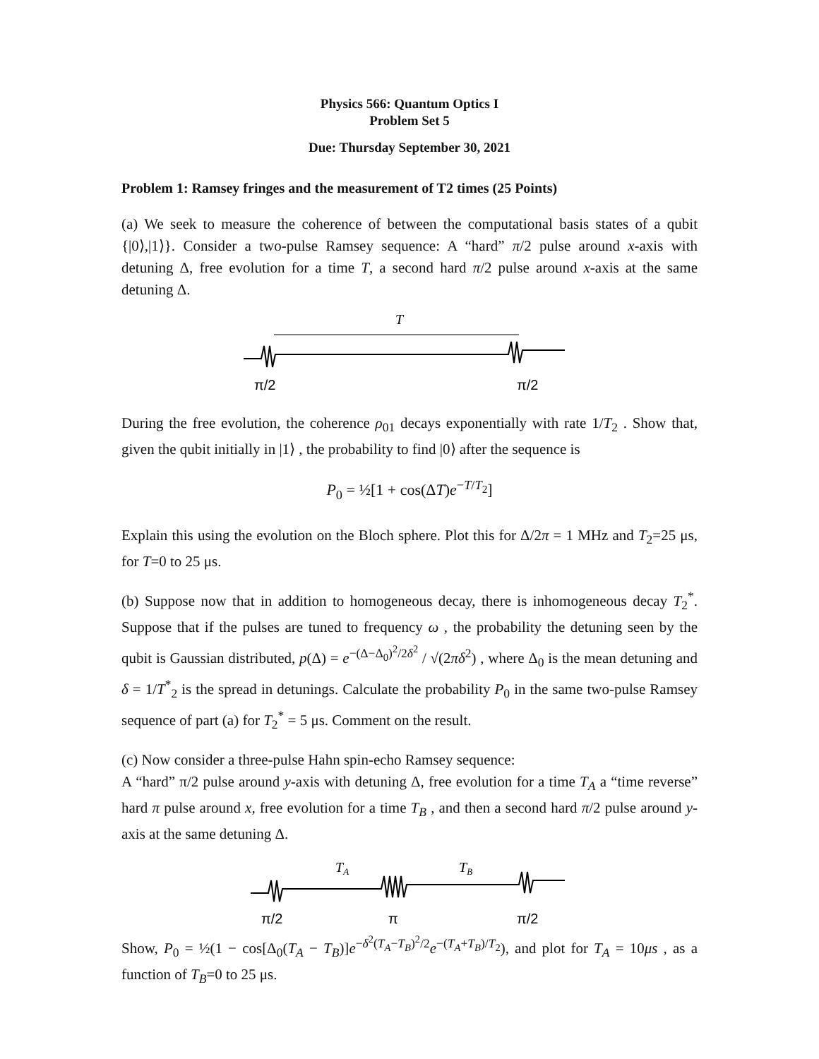Physics 566: Quantum Optics I
Problem Set 5
Due: Thursday September 30, 2021
Problem 1: Ramsey fringes and the measurement of T2 times (25 Points)
(a) We seek to measure the coherence of between the computational basis states of a qubit {|0⟩,|1⟩}. Consider a two-pulse Ramsey sequence: A “hard” π/2 pulse around x-axis with detuning Δ, free evolution for a time T, a second hard π/2 pulse around x-axis at the same detuning Δ.
T
π/2
π/2
During the free evolution, the coherence ρ<sub>01</sub> decays exponentially with rate 1/T<sub>2</sub> . Show that, given the qubit initially in |1⟩ , the probability to find |0⟩ after the sequence is
P<sub>0</sub> = ½[1 + cos(ΔT)e<sup>−T/T<sub>2</sub></sup>]
Explain this using the evolution on the Bloch sphere. Plot this for Δ/2π = 1 MHz and T<sub>2</sub>=25 μs, for T=0 to 25 μs.
(b) Suppose now that in addition to homogeneous decay, there is inhomogeneous decay T<sub>2</sub><sup>*</sup>. Suppose that if the pulses are tuned to frequency ω , the probability the detuning seen by the qubit is Gaussian distributed, p(Δ) = e<sup>−(Δ−Δ<sub>0</sub>)<sup>2</sup>/2δ<sup>2</sup></sup> / √(2πδ<sup>2</sup>) , where Δ<sub>0</sub> is the mean detuning and δ = 1/T<sup>*</sup><sub>2</sub> is the spread in detunings. Calculate the probability P<sub>0</sub> in the same two-pulse Ramsey sequence of part (a) for T<sub>2</sub><sup>*</sup> = 5 μs. Comment on the result.
(c) Now consider a three-pulse Hahn spin-echo Ramsey sequence:
A “hard” π/2 pulse around y-axis with detuning Δ, free evolution for a time T<sub>A</sub> a “time reverse” hard π pulse around x, free evolution for a time T<sub>B</sub> , and then a second hard π/2 pulse around y-axis at the same detuning Δ.
TA
TB
π/2
π
π/2
Show, P<sub>0</sub> = ½(1 − cos[Δ<sub>0</sub>(T<sub>A</sub> − T<sub>B</sub>)]e<sup>−δ<sup>2</sup>(T<sub>A</sub>−T<sub>B</sub>)<sup>2</sup>/2</sup>e<sup>−(T<sub>A</sub>+T<sub>B</sub>)/T<sub>2</sub></sup>), and plot for T<sub>A</sub> = 10μs , as a function of T<sub>B</sub>=0 to 25 μs.